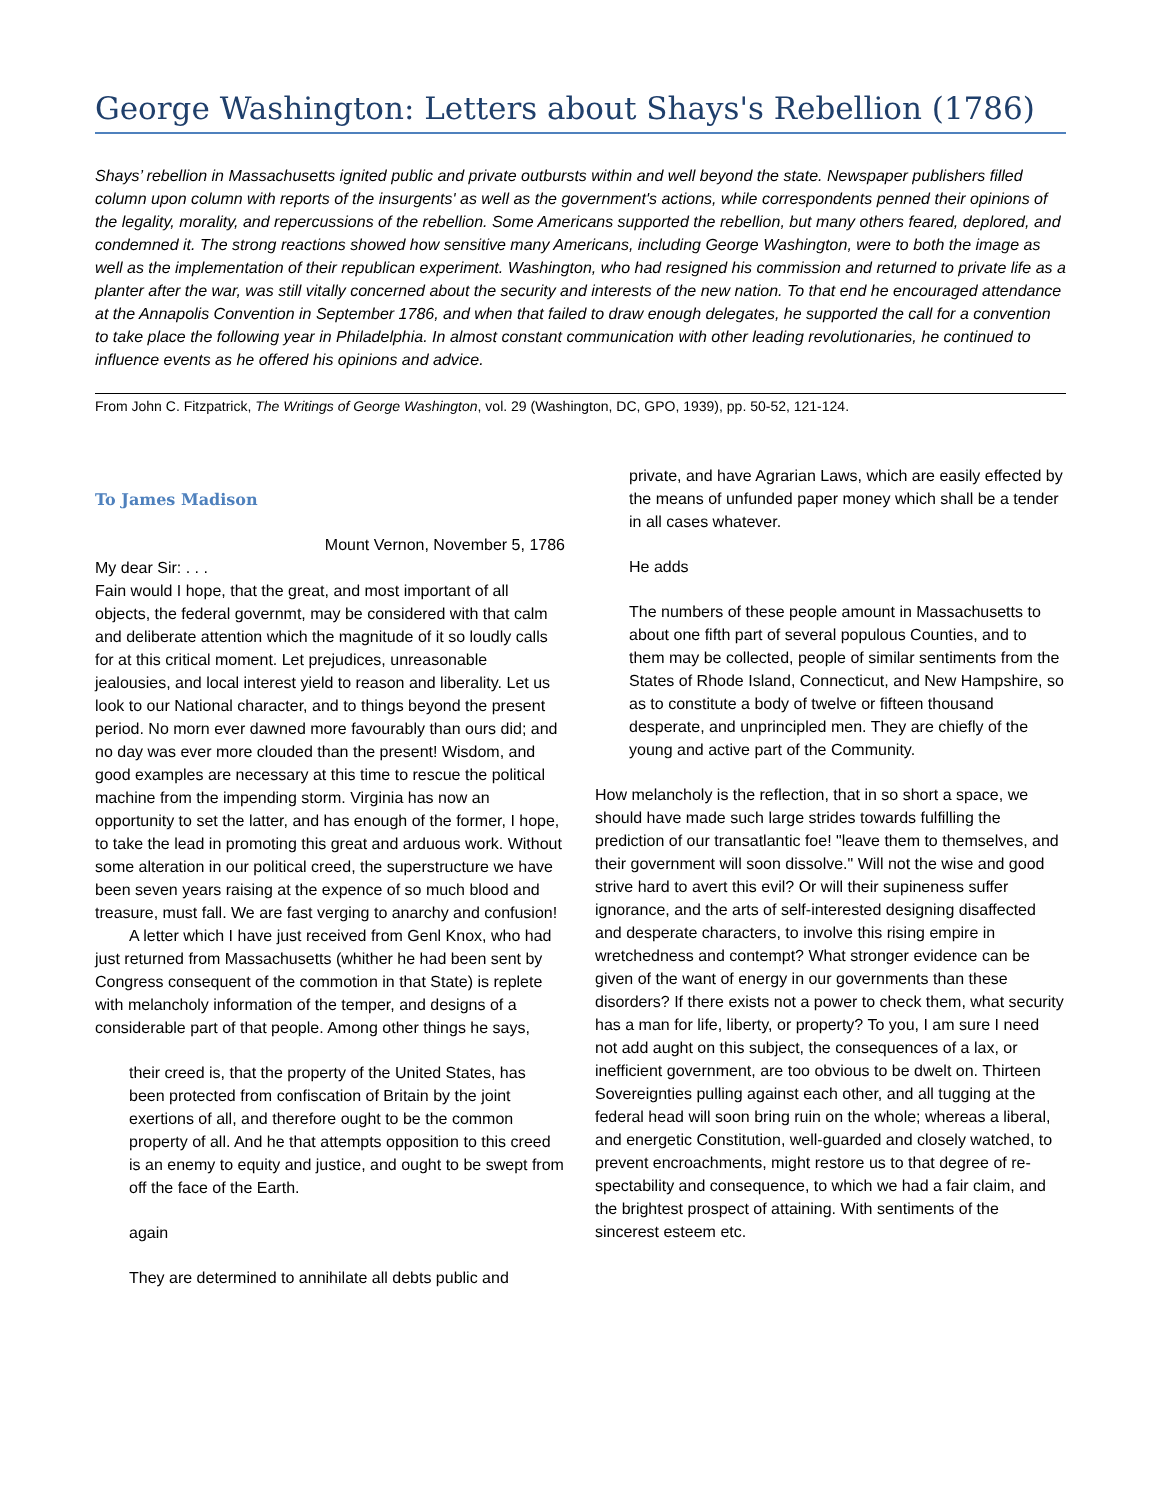George Washington: Letters about Shays's Rebellion (1786)
Shays’ rebellion in Massachusetts ignited public and private outbursts within and well beyond the state. Newspaper publishers filled column upon column with reports of the insurgents' as well as the government's actions, while correspondents penned their opinions of the legality, morality, and repercussions of the rebellion. Some Americans supported the rebellion, but many others feared, deplored, and condemned it. The strong reactions showed how sensitive many Americans, including George Washington, were to both the image as well as the implementation of their republican experiment. Washington, who had resigned his commission and returned to private life as a planter after the war, was still vitally concerned about the security and interests of the new nation. To that end he encouraged attendance at the Annapolis Convention in September 1786, and when that failed to draw enough delegates, he supported the call for a convention to take place the following year in Philadelphia. In almost constant communication with other leading revolutionaries, he continued to influence events as he offered his opinions and advice.
From John C. Fitzpatrick, The Writings of George Washington, vol. 29 (Washington, DC, GPO, 1939), pp. 50-52, 121-124.
To James Madison
Mount Vernon, November 5, 1786
My dear Sir: . . .
Fain would I hope, that the great, and most important of all objects, the federal governmt, may be considered with that calm and deliberate attention which the magnitude of it so loudly calls for at this critical moment. Let prejudices, unreasonable jealousies, and local interest yield to reason and liberality. Let us look to our National character, and to things beyond the present period. No morn ever dawned more favourably than ours did; and no day was ever more clouded than the present! Wisdom, and good examples are necessary at this time to rescue the political machine from the impending storm. Virginia has now an opportunity to set the latter, and has enough of the former, I hope, to take the lead in promoting this great and arduous work. Without some alteration in our political creed, the superstructure we have been seven years raising at the expence of so much blood and treasure, must fall. We are fast verging to anarchy and confusion!
A letter which I have just received from Genl Knox, who had just returned from Massachusetts (whither he had been sent by Congress consequent of the commotion in that State) is replete with melancholy information of the temper, and designs of a considerable part of that people. Among other things he says,
their creed is, that the property of the United States, has been protected from confiscation of Britain by the joint exertions of all, and therefore ought to be the common property of all. And he that attempts opposition to this creed is an enemy to equity and justice, and ought to be swept from off the face of the Earth.
again
They are determined to annihilate all debts public and
private, and have Agrarian Laws, which are easily effected by the means of unfunded paper money which shall be a tender in all cases whatever.
He adds
The numbers of these people amount in Massachusetts to about one fifth part of several populous Counties, and to them may be collected, people of similar sentiments from the States of Rhode Island, Connecticut, and New Hampshire, so as to constitute a body of twelve or fifteen thousand desperate, and unprincipled men. They are chiefly of the young and active part of the Community.
How melancholy is the reflection, that in so short a space, we should have made such large strides towards fulfilling the prediction of our transatlantic foe! "leave them to themselves, and their government will soon dissolve." Will not the wise and good strive hard to avert this evil? Or will their supineness suffer ignorance, and the arts of self-interested designing disaffected and desperate characters, to involve this rising empire in wretchedness and contempt? What stronger evidence can be given of the want of energy in our governments than these disorders? If there exists not a power to check them, what security has a man for life, liberty, or property? To you, I am sure I need not add aught on this subject, the consequences of a lax, or inefficient government, are too obvious to be dwelt on. Thirteen Sovereignties pulling against each other, and all tugging at the federal head will soon bring ruin on the whole; whereas a liberal, and energetic Constitution, well-guarded and closely watched, to prevent encroachments, might restore us to that degree of re-spectability and consequence, to which we had a fair claim, and the brightest prospect of attaining. With sentiments of the sincerest esteem etc.